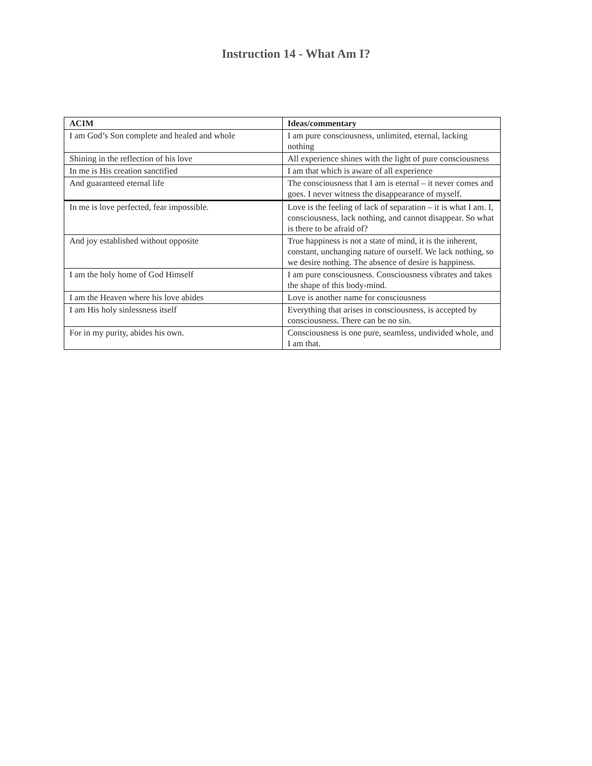Instruction 14 - What Am I?
| ACIM | Ideas/commentary |
| --- | --- |
| I am God’s Son complete and healed and whole | I am pure consciousness, unlimited, eternal, lacking nothing |
| Shining in the reflection of his love | All experience shines with the light of pure consciousness |
| In me is His creation sanctified | I am that which is aware of all experience |
| And guaranteed eternal life | The consciousness that I am is eternal – it never comes and goes. I never witness the disappearance of myself. |
| In me is love perfected, fear impossible. | Love is the feeling of lack of separation – it is what I am. I, consciousness, lack nothing, and cannot disappear. So what is there to be afraid of? |
| And joy established without opposite | True happiness is not a state of mind, it is the inherent, constant, unchanging nature of ourself. We lack nothing, so we desire nothing. The absence of desire is happiness. |
| I am the holy home of God Himself | I am pure consciousness. Consciousness vibrates and takes the shape of this body-mind. |
| I am the Heaven where his love abides | Love is another name for consciousness |
| I am His holy sinlessness itself | Everything that arises in consciousness, is accepted by consciousness. There can be no sin. |
| For in my purity, abides his own. | Consciousness is one pure, seamless, undivided whole, and I am that. |